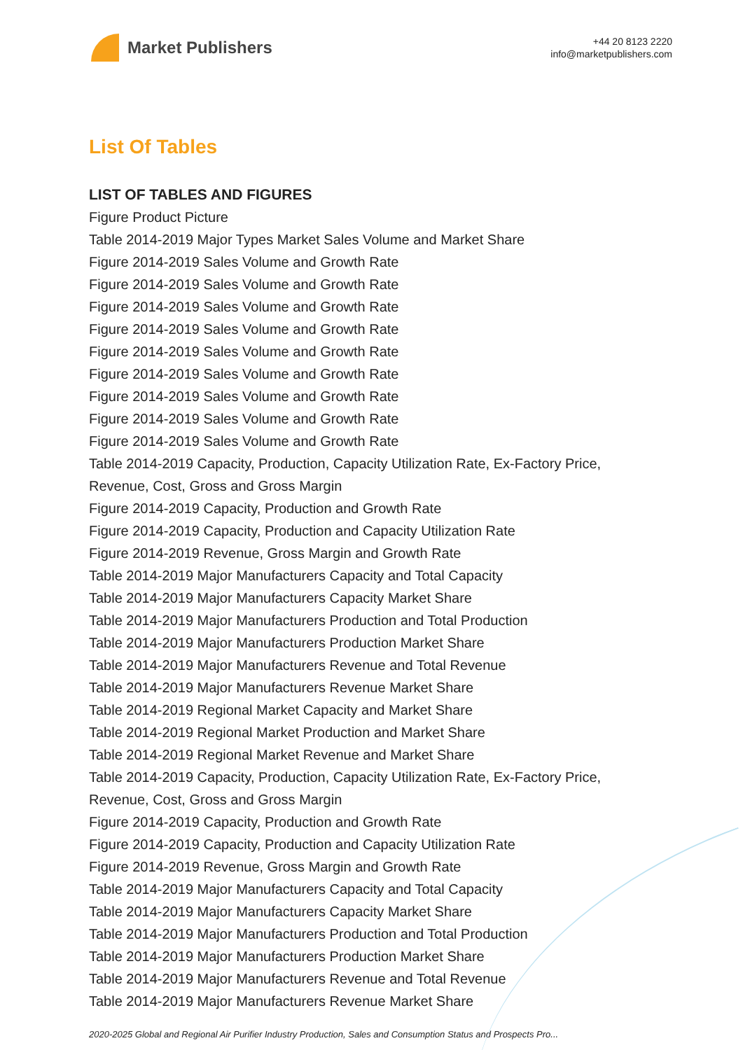Market Publishers
+44 20 8123 2220
info@marketpublishers.com
List Of Tables
LIST OF TABLES AND FIGURES
Figure Product Picture
Table 2014-2019 Major Types Market Sales Volume and Market Share
Figure 2014-2019 Sales Volume and Growth Rate
Figure 2014-2019 Sales Volume and Growth Rate
Figure 2014-2019 Sales Volume and Growth Rate
Figure 2014-2019 Sales Volume and Growth Rate
Figure 2014-2019 Sales Volume and Growth Rate
Figure 2014-2019 Sales Volume and Growth Rate
Figure 2014-2019 Sales Volume and Growth Rate
Figure 2014-2019 Sales Volume and Growth Rate
Figure 2014-2019 Sales Volume and Growth Rate
Table 2014-2019 Capacity, Production, Capacity Utilization Rate, Ex-Factory Price, Revenue, Cost, Gross and Gross Margin
Figure 2014-2019 Capacity, Production and Growth Rate
Figure 2014-2019 Capacity, Production and Capacity Utilization Rate
Figure 2014-2019 Revenue, Gross Margin and Growth Rate
Table 2014-2019 Major Manufacturers Capacity and Total Capacity
Table 2014-2019 Major Manufacturers Capacity Market Share
Table 2014-2019 Major Manufacturers Production and Total Production
Table 2014-2019 Major Manufacturers Production Market Share
Table 2014-2019 Major Manufacturers Revenue and Total Revenue
Table 2014-2019 Major Manufacturers Revenue Market Share
Table 2014-2019 Regional Market Capacity and Market Share
Table 2014-2019 Regional Market Production and Market Share
Table 2014-2019 Regional Market Revenue and Market Share
Table 2014-2019 Capacity, Production, Capacity Utilization Rate, Ex-Factory Price, Revenue, Cost, Gross and Gross Margin
Figure 2014-2019 Capacity, Production and Growth Rate
Figure 2014-2019 Capacity, Production and Capacity Utilization Rate
Figure 2014-2019 Revenue, Gross Margin and Growth Rate
Table 2014-2019 Major Manufacturers Capacity and Total Capacity
Table 2014-2019 Major Manufacturers Capacity Market Share
Table 2014-2019 Major Manufacturers Production and Total Production
Table 2014-2019 Major Manufacturers Production Market Share
Table 2014-2019 Major Manufacturers Revenue and Total Revenue
Table 2014-2019 Major Manufacturers Revenue Market Share
2020-2025 Global and Regional Air Purifier Industry Production, Sales and Consumption Status and Prospects Pro...